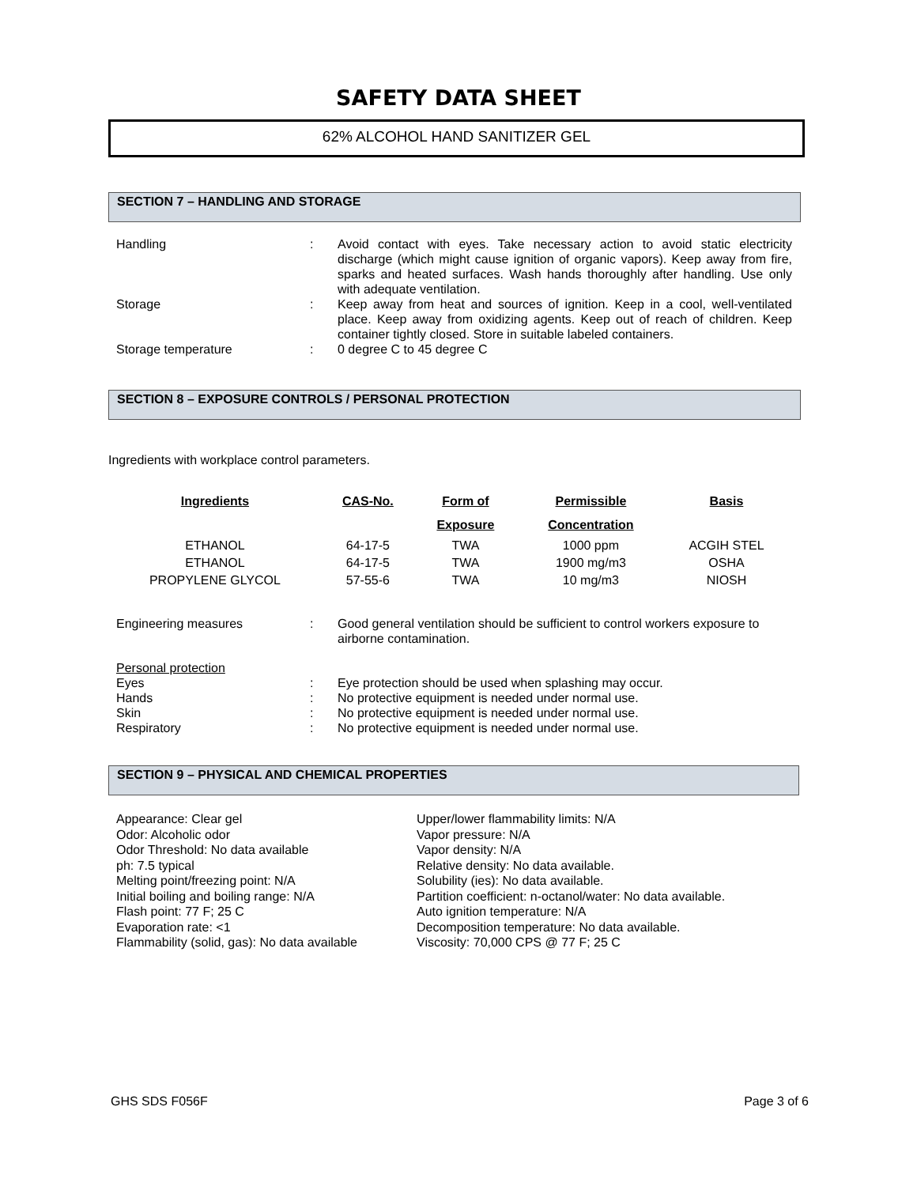SAFETY DATA SHEET
62% ALCOHOL HAND SANITIZER GEL
SECTION 7 – HANDLING AND STORAGE
Handling : Avoid contact with eyes. Take necessary action to avoid static electricity discharge (which might cause ignition of organic vapors). Keep away from fire, sparks and heated surfaces. Wash hands thoroughly after handling. Use only with adequate ventilation.
Storage : Keep away from heat and sources of ignition. Keep in a cool, well-ventilated place. Keep away from oxidizing agents. Keep out of reach of children. Keep container tightly closed. Store in suitable labeled containers.
Storage temperature : 0 degree C to 45 degree C
SECTION 8 – EXPOSURE CONTROLS / PERSONAL PROTECTION
Ingredients with workplace control parameters.
| Ingredients | CAS-No. | Form of | Permissible | Basis |
| --- | --- | --- | --- | --- |
| | | Exposure | Concentration | |
| ETHANOL | 64-17-5 | TWA | 1000 ppm | ACGIH STEL |
| ETHANOL | 64-17-5 | TWA | 1900 mg/m3 | OSHA |
| PROPYLENE GLYCOL | 57-55-6 | TWA | 10 mg/m3 | NIOSH |
Engineering measures : Good general ventilation should be sufficient to control workers exposure to airborne contamination.
Personal protection
Eyes : Eye protection should be used when splashing may occur.
Hands : No protective equipment is needed under normal use.
Skin : No protective equipment is needed under normal use.
Respiratory : No protective equipment is needed under normal use.
SECTION 9 – PHYSICAL AND CHEMICAL PROPERTIES
Appearance: Clear gel
Odor: Alcoholic odor
Odor Threshold: No data available
ph: 7.5 typical
Melting point/freezing point: N/A
Initial boiling and boiling range: N/A
Flash point: 77 F; 25 C
Evaporation rate: <1
Flammability (solid, gas): No data available
Upper/lower flammability limits: N/A
Vapor pressure: N/A
Vapor density: N/A
Relative density: No data available.
Solubility (ies): No data available.
Partition coefficient: n-octanol/water: No data available.
Auto ignition temperature: N/A
Decomposition temperature: No data available.
Viscosity: 70,000 CPS @ 77 F; 25 C
GHS SDS F056F Page 3 of 6